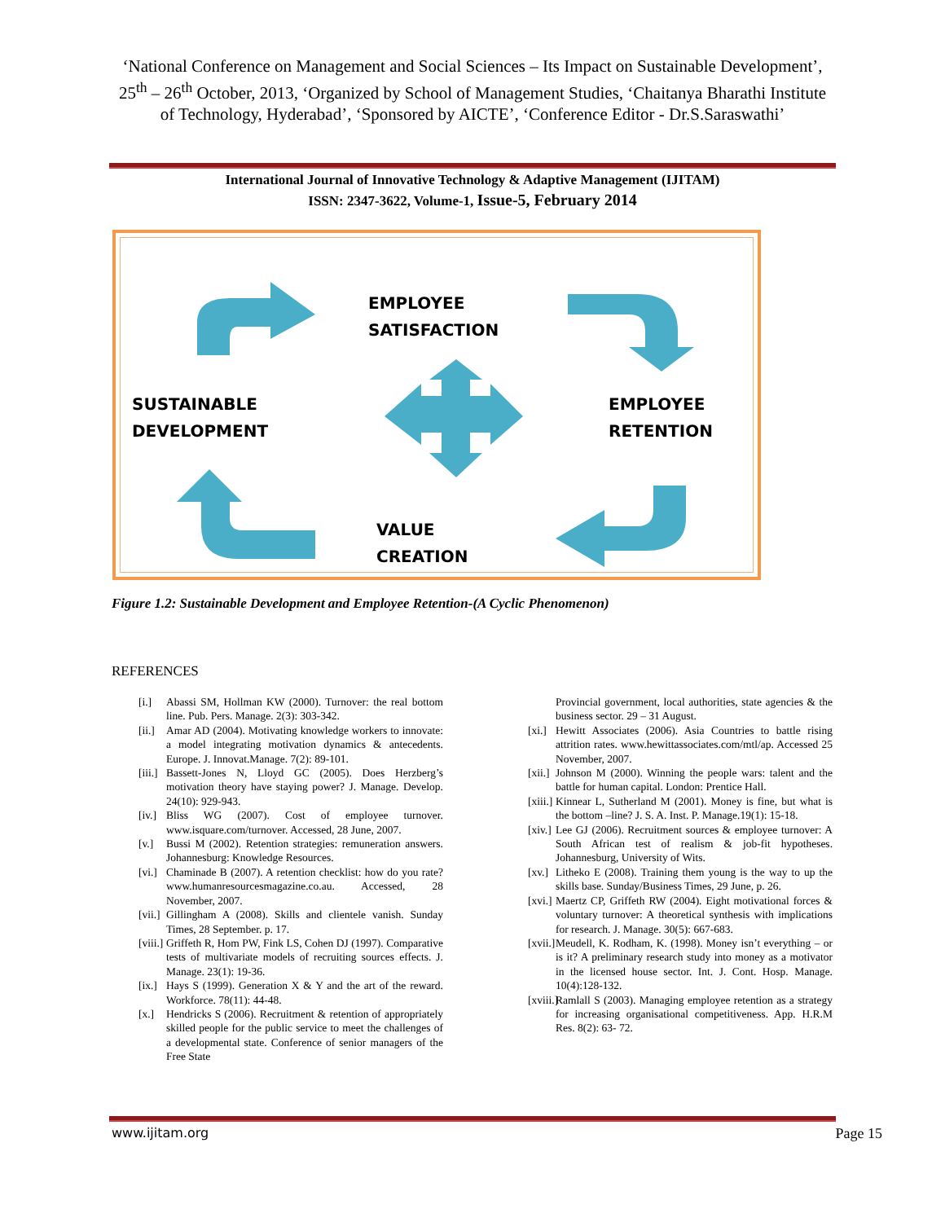‘National Conference on Management and Social Sciences – Its Impact on Sustainable Development’, 25<sup>th</sup> – 26<sup>th</sup> October, 2013, ‘Organized by School of Management Studies, ‘Chaitanya Bharathi Institute of Technology, Hyderabad’, ‘Sponsored by AICTE’, ‘Conference Editor - Dr.S.Saraswathi’
International Journal of Innovative Technology & Adaptive Management (IJITAM)
ISSN: 2347-3622, Volume-1, Issue-5, February 2014
EMPLOYEE
SATISFACTION
SUSTAINABLE
DEVELOPMENT
EMPLOYEE
RETENTION
VALUE
CREATION
Figure 1.2: Sustainable Development and Employee Retention-(A Cyclic Phenomenon)
REFERENCES
[i.] Abassi SM, Hollman KW (2000). Turnover: the real bottom line. Pub. Pers. Manage. 2(3): 303-342.
[ii.] Amar AD (2004). Motivating knowledge workers to innovate: a model integrating motivation dynamics & antecedents. Europe. J. Innovat.Manage. 7(2): 89-101.
[iii.] Bassett-Jones N, Lloyd GC (2005). Does Herzberg’s motivation theory have staying power? J. Manage. Develop. 24(10): 929-943.
[iv.] Bliss WG (2007). Cost of employee turnover. www.isquare.com/turnover. Accessed, 28 June, 2007.
[v.] Bussi M (2002). Retention strategies: remuneration answers. Johannesburg: Knowledge Resources.
[vi.] Chaminade B (2007). A retention checklist: how do you rate? www.humanresourcesmagazine.co.au. Accessed, 28 November, 2007.
[vii.] Gillingham A (2008). Skills and clientele vanish. Sunday Times, 28 September. p. 17.
[viii.] Griffeth R, Hom PW, Fink LS, Cohen DJ (1997). Comparative tests of multivariate models of recruiting sources effects. J. Manage. 23(1): 19-36.
[ix.] Hays S (1999). Generation X & Y and the art of the reward. Workforce. 78(11): 44-48.
[x.] Hendricks S (2006). Recruitment & retention of appropriately skilled people for the public service to meet the challenges of a developmental state. Conference of senior managers of the Free State
Provincial government, local authorities, state agencies & the business sector. 29 – 31 August.
[xi.] Hewitt Associates (2006). Asia Countries to battle rising attrition rates. www.hewittassociates.com/mtl/ap. Accessed 25 November, 2007.
[xii.] Johnson M (2000). Winning the people wars: talent and the battle for human capital. London: Prentice Hall.
[xiii.] Kinnear L, Sutherland M (2001). Money is fine, but what is the bottom –line? J. S. A. Inst. P. Manage.19(1): 15-18.
[xiv.] Lee GJ (2006). Recruitment sources & employee turnover: A South African test of realism & job-fit hypotheses. Johannesburg, University of Wits.
[xv.] Litheko E (2008). Training them young is the way to up the skills base. Sunday/Business Times, 29 June, p. 26.
[xvi.] Maertz CP, Griffeth RW (2004). Eight motivational forces & voluntary turnover: A theoretical synthesis with implications for research. J. Manage. 30(5): 667-683.
[xvii.] Meudell, K. Rodham, K. (1998). Money isn’t everything – or is it? A preliminary research study into money as a motivator in the licensed house sector. Int. J. Cont. Hosp. Manage. 10(4):128-132.
[xviii.] Ramlall S (2003). Managing employee retention as a strategy for increasing organisational competitiveness. App. H.R.M Res. 8(2): 63- 72.
www.ijitam.org Page 15